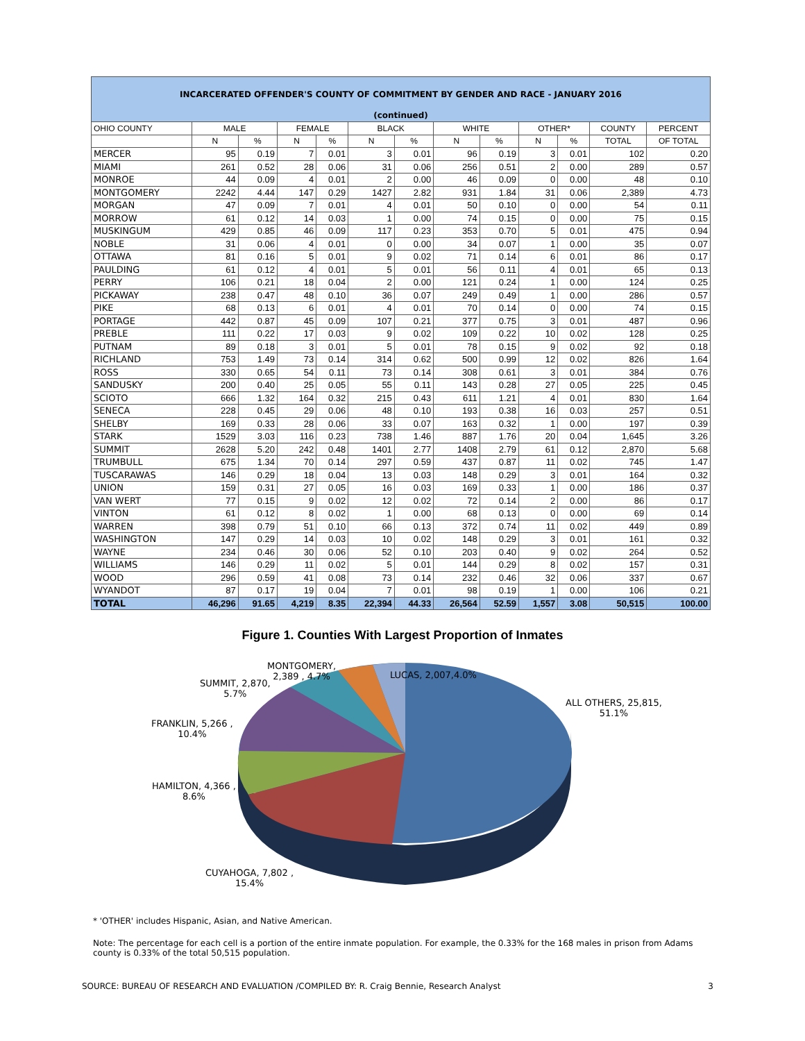INCARCERATED OFFENDER'S COUNTY OF COMMITMENT BY GENDER AND RACE - JANUARY 2016
(continued)
| OHIO COUNTY | MALE | | FEMALE | | BLACK | | WHITE | | OTHER* | | COUNTY | PERCENT |
| --- | --- | --- | --- | --- | --- | --- | --- | --- | --- | --- | --- | --- |
| | N | % | N | % | N | % | N | % | N | % | TOTAL | OF TOTAL |
| MERCER | 95 | 0.19 | 7 | 0.01 | 3 | 0.01 | 96 | 0.19 | 3 | 0.01 | 102 | 0.20 |
| MIAMI | 261 | 0.52 | 28 | 0.06 | 31 | 0.06 | 256 | 0.51 | 2 | 0.00 | 289 | 0.57 |
| MONROE | 44 | 0.09 | 4 | 0.01 | 2 | 0.00 | 46 | 0.09 | 0 | 0.00 | 48 | 0.10 |
| MONTGOMERY | 2242 | 4.44 | 147 | 0.29 | 1427 | 2.82 | 931 | 1.84 | 31 | 0.06 | 2,389 | 4.73 |
| MORGAN | 47 | 0.09 | 7 | 0.01 | 4 | 0.01 | 50 | 0.10 | 0 | 0.00 | 54 | 0.11 |
| MORROW | 61 | 0.12 | 14 | 0.03 | 1 | 0.00 | 74 | 0.15 | 0 | 0.00 | 75 | 0.15 |
| MUSKINGUM | 429 | 0.85 | 46 | 0.09 | 117 | 0.23 | 353 | 0.70 | 5 | 0.01 | 475 | 0.94 |
| NOBLE | 31 | 0.06 | 4 | 0.01 | 0 | 0.00 | 34 | 0.07 | 1 | 0.00 | 35 | 0.07 |
| OTTAWA | 81 | 0.16 | 5 | 0.01 | 9 | 0.02 | 71 | 0.14 | 6 | 0.01 | 86 | 0.17 |
| PAULDING | 61 | 0.12 | 4 | 0.01 | 5 | 0.01 | 56 | 0.11 | 4 | 0.01 | 65 | 0.13 |
| PERRY | 106 | 0.21 | 18 | 0.04 | 2 | 0.00 | 121 | 0.24 | 1 | 0.00 | 124 | 0.25 |
| PICKAWAY | 238 | 0.47 | 48 | 0.10 | 36 | 0.07 | 249 | 0.49 | 1 | 0.00 | 286 | 0.57 |
| PIKE | 68 | 0.13 | 6 | 0.01 | 4 | 0.01 | 70 | 0.14 | 0 | 0.00 | 74 | 0.15 |
| PORTAGE | 442 | 0.87 | 45 | 0.09 | 107 | 0.21 | 377 | 0.75 | 3 | 0.01 | 487 | 0.96 |
| PREBLE | 111 | 0.22 | 17 | 0.03 | 9 | 0.02 | 109 | 0.22 | 10 | 0.02 | 128 | 0.25 |
| PUTNAM | 89 | 0.18 | 3 | 0.01 | 5 | 0.01 | 78 | 0.15 | 9 | 0.02 | 92 | 0.18 |
| RICHLAND | 753 | 1.49 | 73 | 0.14 | 314 | 0.62 | 500 | 0.99 | 12 | 0.02 | 826 | 1.64 |
| ROSS | 330 | 0.65 | 54 | 0.11 | 73 | 0.14 | 308 | 0.61 | 3 | 0.01 | 384 | 0.76 |
| SANDUSKY | 200 | 0.40 | 25 | 0.05 | 55 | 0.11 | 143 | 0.28 | 27 | 0.05 | 225 | 0.45 |
| SCIOTO | 666 | 1.32 | 164 | 0.32 | 215 | 0.43 | 611 | 1.21 | 4 | 0.01 | 830 | 1.64 |
| SENECA | 228 | 0.45 | 29 | 0.06 | 48 | 0.10 | 193 | 0.38 | 16 | 0.03 | 257 | 0.51 |
| SHELBY | 169 | 0.33 | 28 | 0.06 | 33 | 0.07 | 163 | 0.32 | 1 | 0.00 | 197 | 0.39 |
| STARK | 1529 | 3.03 | 116 | 0.23 | 738 | 1.46 | 887 | 1.76 | 20 | 0.04 | 1,645 | 3.26 |
| SUMMIT | 2628 | 5.20 | 242 | 0.48 | 1401 | 2.77 | 1408 | 2.79 | 61 | 0.12 | 2,870 | 5.68 |
| TRUMBULL | 675 | 1.34 | 70 | 0.14 | 297 | 0.59 | 437 | 0.87 | 11 | 0.02 | 745 | 1.47 |
| TUSCARAWAS | 146 | 0.29 | 18 | 0.04 | 13 | 0.03 | 148 | 0.29 | 3 | 0.01 | 164 | 0.32 |
| UNION | 159 | 0.31 | 27 | 0.05 | 16 | 0.03 | 169 | 0.33 | 1 | 0.00 | 186 | 0.37 |
| VAN WERT | 77 | 0.15 | 9 | 0.02 | 12 | 0.02 | 72 | 0.14 | 2 | 0.00 | 86 | 0.17 |
| VINTON | 61 | 0.12 | 8 | 0.02 | 1 | 0.00 | 68 | 0.13 | 0 | 0.00 | 69 | 0.14 |
| WARREN | 398 | 0.79 | 51 | 0.10 | 66 | 0.13 | 372 | 0.74 | 11 | 0.02 | 449 | 0.89 |
| WASHINGTON | 147 | 0.29 | 14 | 0.03 | 10 | 0.02 | 148 | 0.29 | 3 | 0.01 | 161 | 0.32 |
| WAYNE | 234 | 0.46 | 30 | 0.06 | 52 | 0.10 | 203 | 0.40 | 9 | 0.02 | 264 | 0.52 |
| WILLIAMS | 146 | 0.29 | 11 | 0.02 | 5 | 0.01 | 144 | 0.29 | 8 | 0.02 | 157 | 0.31 |
| WOOD | 296 | 0.59 | 41 | 0.08 | 73 | 0.14 | 232 | 0.46 | 32 | 0.06 | 337 | 0.67 |
| WYANDOT | 87 | 0.17 | 19 | 0.04 | 7 | 0.01 | 98 | 0.19 | 1 | 0.00 | 106 | 0.21 |
| TOTAL | 46,296 | 91.65 | 4,219 | 8.35 | 22,394 | 44.33 | 26,564 | 52.59 | 1,557 | 3.08 | 50,515 | 100.00 |
Figure 1. Counties With Largest Proportion of Inmates
MONTGOMERY,
2,389 , 4.7%
SUMMIT, 2,870,
5.7%
LUCAS, 2,007,4.0%
ALL OTHERS, 25,815,
51.1%
FRANKLIN, 5,266 ,
10.4%
HAMILTON, 4,366 ,
8.6%
CUYAHOGA, 7,802 ,
15.4%
* 'OTHER' includes Hispanic, Asian, and Native American.
Note: The percentage for each cell is a portion of the entire inmate population. For example, the 0.33% for the 168 males in prison from Adams county is 0.33% of the total 50,515 population.
SOURCE: BUREAU OF RESEARCH AND EVALUATION /COMPILED BY: R. Craig Bennie, Research Analyst 3